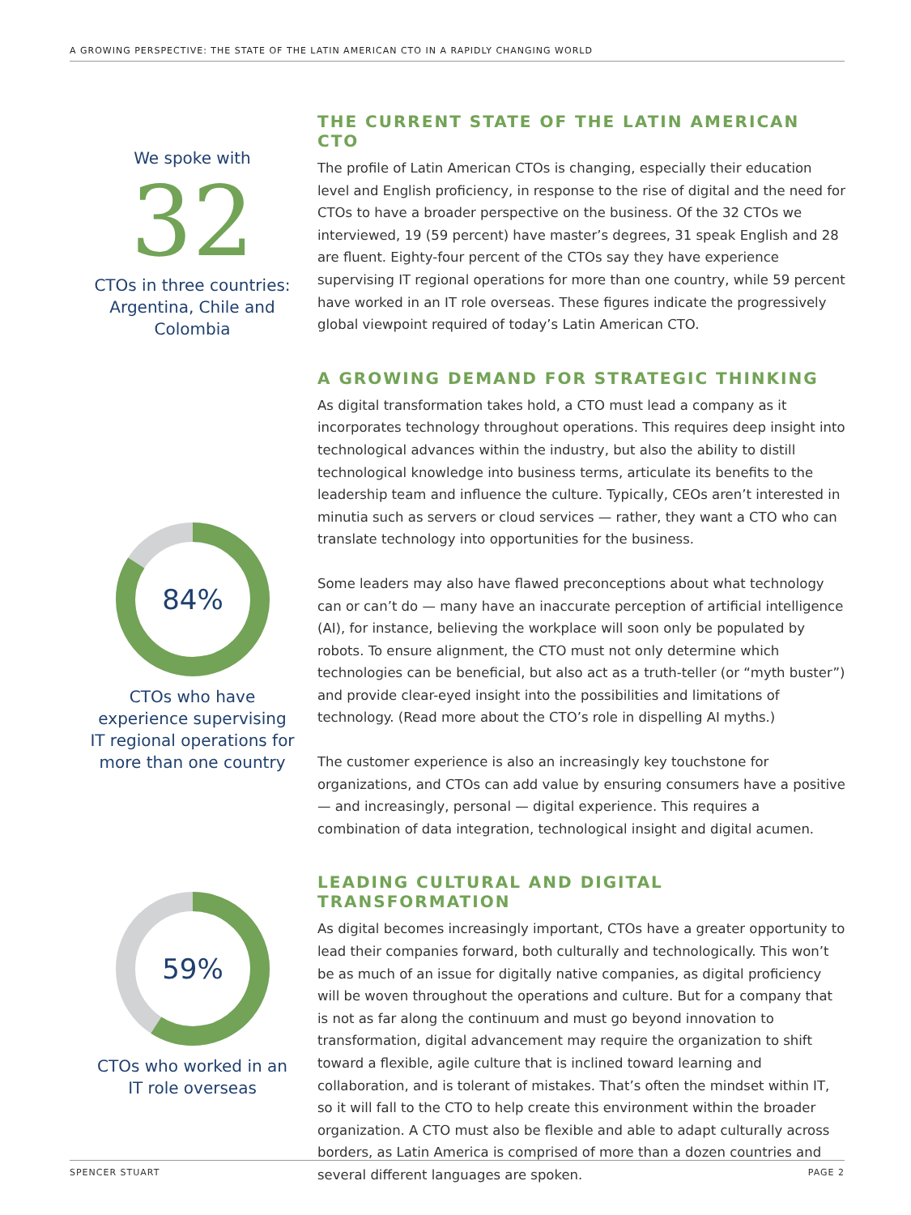A GROWING PERSPECTIVE: THE STATE OF THE LATIN AMERICAN CTO IN A RAPIDLY CHANGING WORLD
We spoke with
32
CTOs in three countries: Argentina, Chile and Colombia
84%
CTOs who have experience supervising IT regional operations for more than one country
59%
CTOs who worked in an IT role overseas
THE CURRENT STATE OF THE LATIN AMERICAN CTO
The profile of Latin American CTOs is changing, especially their education level and English proficiency, in response to the rise of digital and the need for CTOs to have a broader perspective on the business. Of the 32 CTOs we interviewed, 19 (59 percent) have master’s degrees, 31 speak English and 28 are fluent. Eighty-four percent of the CTOs say they have experience supervising IT regional operations for more than one country, while 59 percent have worked in an IT role overseas. These figures indicate the progressively global viewpoint required of today’s Latin American CTO.
A GROWING DEMAND FOR STRATEGIC THINKING
As digital transformation takes hold, a CTO must lead a company as it incorporates technology throughout operations. This requires deep insight into technological advances within the industry, but also the ability to distill technological knowledge into business terms, articulate its benefits to the leadership team and influence the culture. Typically, CEOs aren’t interested in minutia such as servers or cloud services — rather, they want a CTO who can translate technology into opportunities for the business.
Some leaders may also have flawed preconceptions about what technology can or can’t do — many have an inaccurate perception of artificial intelligence (AI), for instance, believing the workplace will soon only be populated by robots. To ensure alignment, the CTO must not only determine which technologies can be beneficial, but also act as a truth-teller (or “myth buster”) and provide clear-eyed insight into the possibilities and limitations of technology. (Read more about the CTO’s role in dispelling AI myths.)
The customer experience is also an increasingly key touchstone for organizations, and CTOs can add value by ensuring consumers have a positive — and increasingly, personal — digital experience. This requires a combination of data integration, technological insight and digital acumen.
LEADING CULTURAL AND DIGITAL TRANSFORMATION
As digital becomes increasingly important, CTOs have a greater opportunity to lead their companies forward, both culturally and technologically. This won’t be as much of an issue for digitally native companies, as digital proficiency will be woven throughout the operations and culture. But for a company that is not as far along the continuum and must go beyond innovation to transformation, digital advancement may require the organization to shift toward a flexible, agile culture that is inclined toward learning and collaboration, and is tolerant of mistakes. That’s often the mindset within IT, so it will fall to the CTO to help create this environment within the broader organization. A CTO must also be flexible and able to adapt culturally across borders, as Latin America is comprised of more than a dozen countries and several different languages are spoken.
SPENCER STUART PAGE 2